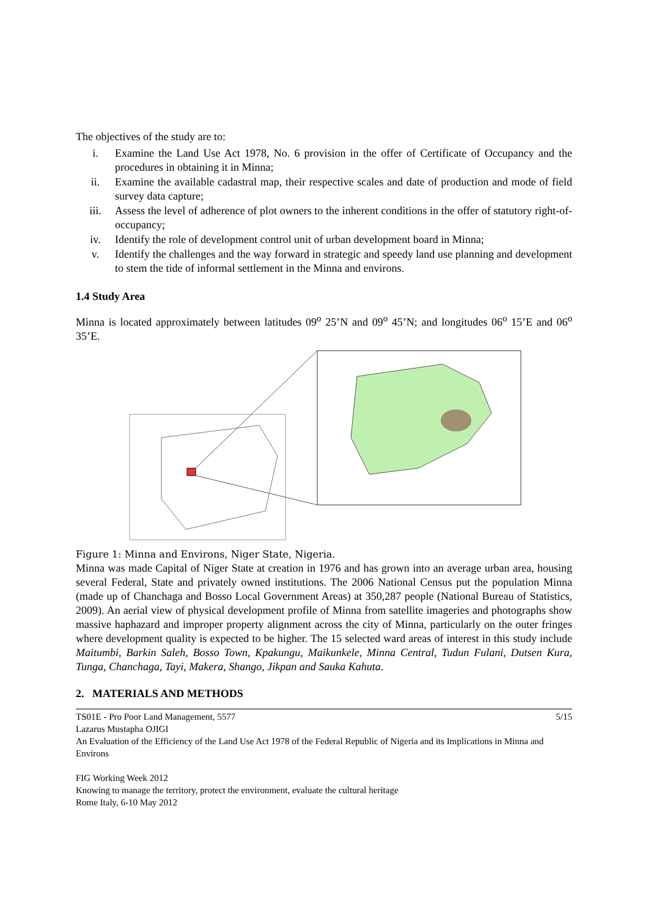The objectives of the study are to:
i. Examine the Land Use Act 1978, No. 6 provision in the offer of Certificate of Occupancy and the procedures in obtaining it in Minna;
ii. Examine the available cadastral map, their respective scales and date of production and mode of field survey data capture;
iii. Assess the level of adherence of plot owners to the inherent conditions in the offer of statutory right-of-occupancy;
iv. Identify the role of development control unit of urban development board in Minna;
v. Identify the challenges and the way forward in strategic and speedy land use planning and development to stem the tide of informal settlement in the Minna and environs.
1.4 Study Area
Minna is located approximately between latitudes 09<sup>o</sup> 25’N and 09<sup>o</sup> 45’N; and longitudes 06<sup>o</sup> 15’E and 06<sup>o</sup> 35’E.
Figure 1: Minna and Environs, Niger State, Nigeria.
Minna was made Capital of Niger State at creation in 1976 and has grown into an average urban area, housing several Federal, State and privately owned institutions. The 2006 National Census put the population Minna (made up of Chanchaga and Bosso Local Government Areas) at 350,287 people (National Bureau of Statistics, 2009). An aerial view of physical development profile of Minna from satellite imageries and photographs show massive haphazard and improper property alignment across the city of Minna, particularly on the outer fringes where development quality is expected to be higher. The 15 selected ward areas of interest in this study include Maitumbi, Barkin Saleh, Bosso Town, Kpakungu, Maikunkele, Minna Central, Tudun Fulani, Dutsen Kura, Tunga, Chanchaga, Tayi, Makera, Shango, Jikpan and Sauka Kahuta.
2. MATERIALS AND METHODS
5/15 TS01E - Pro Poor Land Management, 5577
Lazarus Mustapha OJIGI
An Evaluation of the Efficiency of the Land Use Act 1978 of the Federal Republic of Nigeria and its Implications in Minna and Environs
FIG Working Week 2012
Knowing to manage the territory, protect the environment, evaluate the cultural heritage
Rome Italy, 6-10 May 2012